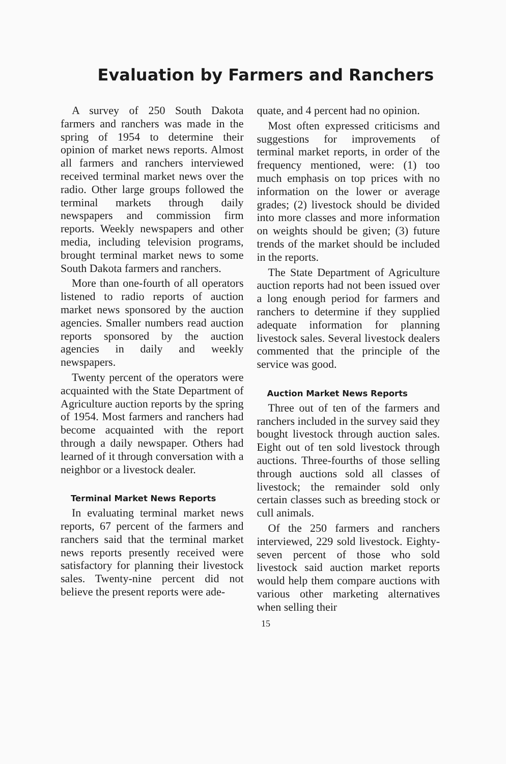Evaluation by Farmers and Ranchers
A survey of 250 South Dakota farmers and ranchers was made in the spring of 1954 to determine their opinion of market news reports. Almost all farmers and ranchers interviewed received terminal market news over the radio. Other large groups followed the terminal markets through daily newspapers and commission firm reports. Weekly newspapers and other media, including television programs, brought terminal market news to some South Dakota farmers and ranchers.
More than one-fourth of all operators listened to radio reports of auction market news sponsored by the auction agencies. Smaller numbers read auction reports sponsored by the auction agencies in daily and weekly newspapers.
Twenty percent of the operators were acquainted with the State Department of Agriculture auction reports by the spring of 1954. Most farmers and ranchers had become acquainted with the report through a daily newspaper. Others had learned of it through conversation with a neighbor or a livestock dealer.
Terminal Market News Reports
In evaluating terminal market news reports, 67 percent of the farmers and ranchers said that the terminal market news reports presently received were satisfactory for planning their livestock sales. Twenty-nine percent did not believe the present reports were ade-
quate, and 4 percent had no opinion.
Most often expressed criticisms and suggestions for improvements of terminal market reports, in order of the frequency mentioned, were: (1) too much emphasis on top prices with no information on the lower or average grades; (2) livestock should be divided into more classes and more information on weights should be given; (3) future trends of the market should be included in the reports.
The State Department of Agriculture auction reports had not been issued over a long enough period for farmers and ranchers to determine if they supplied adequate information for planning livestock sales. Several livestock dealers commented that the principle of the service was good.
Auction Market News Reports
Three out of ten of the farmers and ranchers included in the survey said they bought livestock through auction sales. Eight out of ten sold livestock through auctions. Three-fourths of those selling through auctions sold all classes of livestock; the remainder sold only certain classes such as breeding stock or cull animals.
Of the 250 farmers and ranchers interviewed, 229 sold livestock. Eighty-seven percent of those who sold livestock said auction market reports would help them compare auctions with various other marketing alternatives when selling their
15